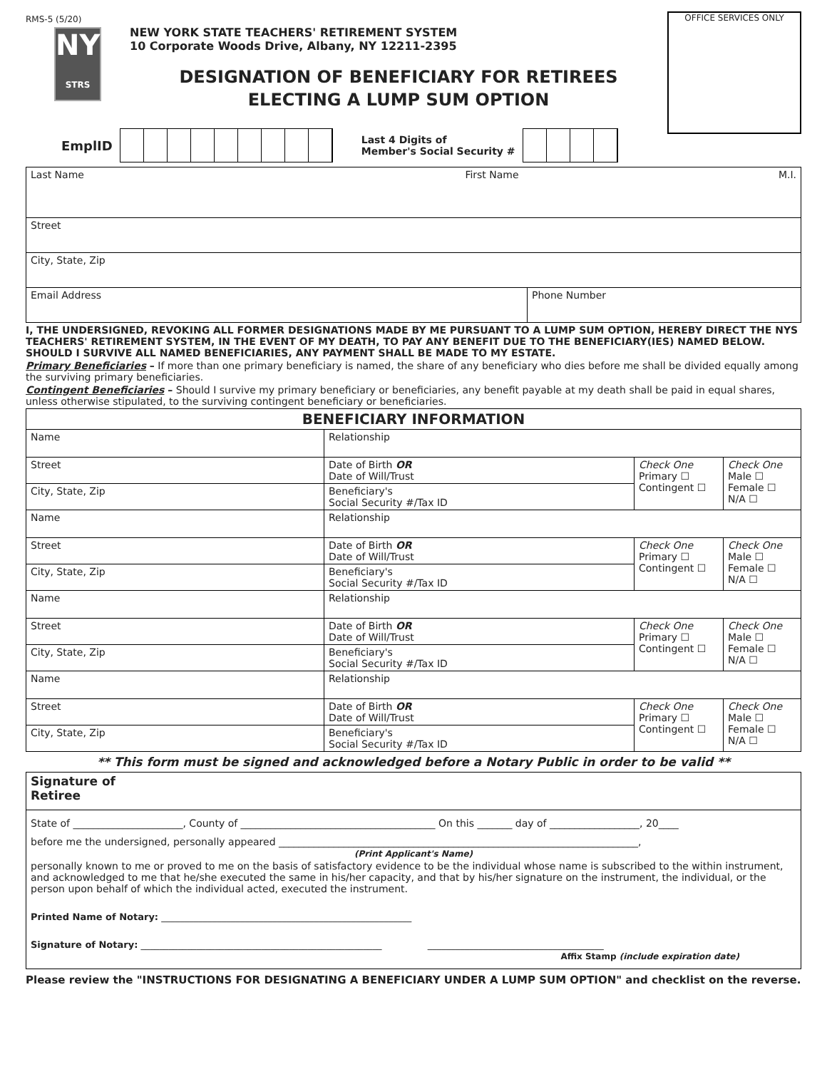RMS-5 (5/20)
NY
STRS
NEW YORK STATE TEACHERS' RETIREMENT SYSTEM
10 Corporate Woods Drive, Albany, NY 12211-2395
DESIGNATION OF BENEFICIARY FOR RETIREES
ELECTING A LUMP SUM OPTION
OFFICE SERVICES ONLY
EmplID
Last 4 Digits of
Member's Social Security #
| Last Name First Name M.I. | |
| Street | |
| City, State, Zip | |
| Email Address | Phone Number |
I, THE UNDERSIGNED, REVOKING ALL FORMER DESIGNATIONS MADE BY ME PURSUANT TO A LUMP SUM OPTION, HEREBY DIRECT THE NYS TEACHERS' RETIREMENT SYSTEM, IN THE EVENT OF MY DEATH, TO PAY ANY BENEFIT DUE TO THE BENEFICIARY(IES) NAMED BELOW. SHOULD I SURVIVE ALL NAMED BENEFICIARIES, ANY PAYMENT SHALL BE MADE TO MY ESTATE.
Primary Beneficiaries – If more than one primary beneficiary is named, the share of any beneficiary who dies before me shall be divided equally among the surviving primary beneficiaries.
Contingent Beneficiaries – Should I survive my primary beneficiary or beneficiaries, any benefit payable at my death shall be paid in equal shares, unless otherwise stipulated, to the surviving contingent beneficiary or beneficiaries.
| BENEFICIARY INFORMATION | | | |
| Name | Relationship | | |
| Street | Date of Birth OR Date of Will/Trust | Check One Primary ☐ Contingent ☐ | Check One Male ☐ Female ☐ N/A ☐ |
| City, State, Zip | Beneficiary's Social Security #/Tax ID | | |
| Name | Relationship | | |
| Street | Date of Birth OR Date of Will/Trust | Check One Primary ☐ Contingent ☐ | Check One Male ☐ Female ☐ N/A ☐ |
| City, State, Zip | Beneficiary's Social Security #/Tax ID | | |
| Name | Relationship | | |
| Street | Date of Birth OR Date of Will/Trust | Check One Primary ☐ Contingent ☐ | Check One Male ☐ Female ☐ N/A ☐ |
| City, State, Zip | Beneficiary's Social Security #/Tax ID | | |
| Name | Relationship | | |
| Street | Date of Birth OR Date of Will/Trust | Check One Primary ☐ Contingent ☐ | Check One Male ☐ Female ☐ N/A ☐ |
| City, State, Zip | Beneficiary's Social Security #/Tax ID | | |
** This form must be signed and acknowledged before a Notary Public in order to be valid **
| Signature of Retiree |
| State of ______________________, County of _______________________________________ On this _______ day of __________________, 20____ before me the undersigned, personally appeared ________________________________________________________________________, (Print Applicant's Name) personally known to me or proved to me on the basis of satisfactory evidence to be the individual whose name is subscribed to the within instrument, and acknowledged to me that he/she executed the same in his/her capacity, and that by his/her signature on the instrument, the individual, or the person upon behalf of which the individual acted, executed the instrument. Printed Name of Notary: ______________________________________________________ Signature of Notary: ____________________________________________________ ______________________________________ Affix Stamp (include expiration date) |
Please review the "INSTRUCTIONS FOR DESIGNATING A BENEFICIARY UNDER A LUMP SUM OPTION" and checklist on the reverse.